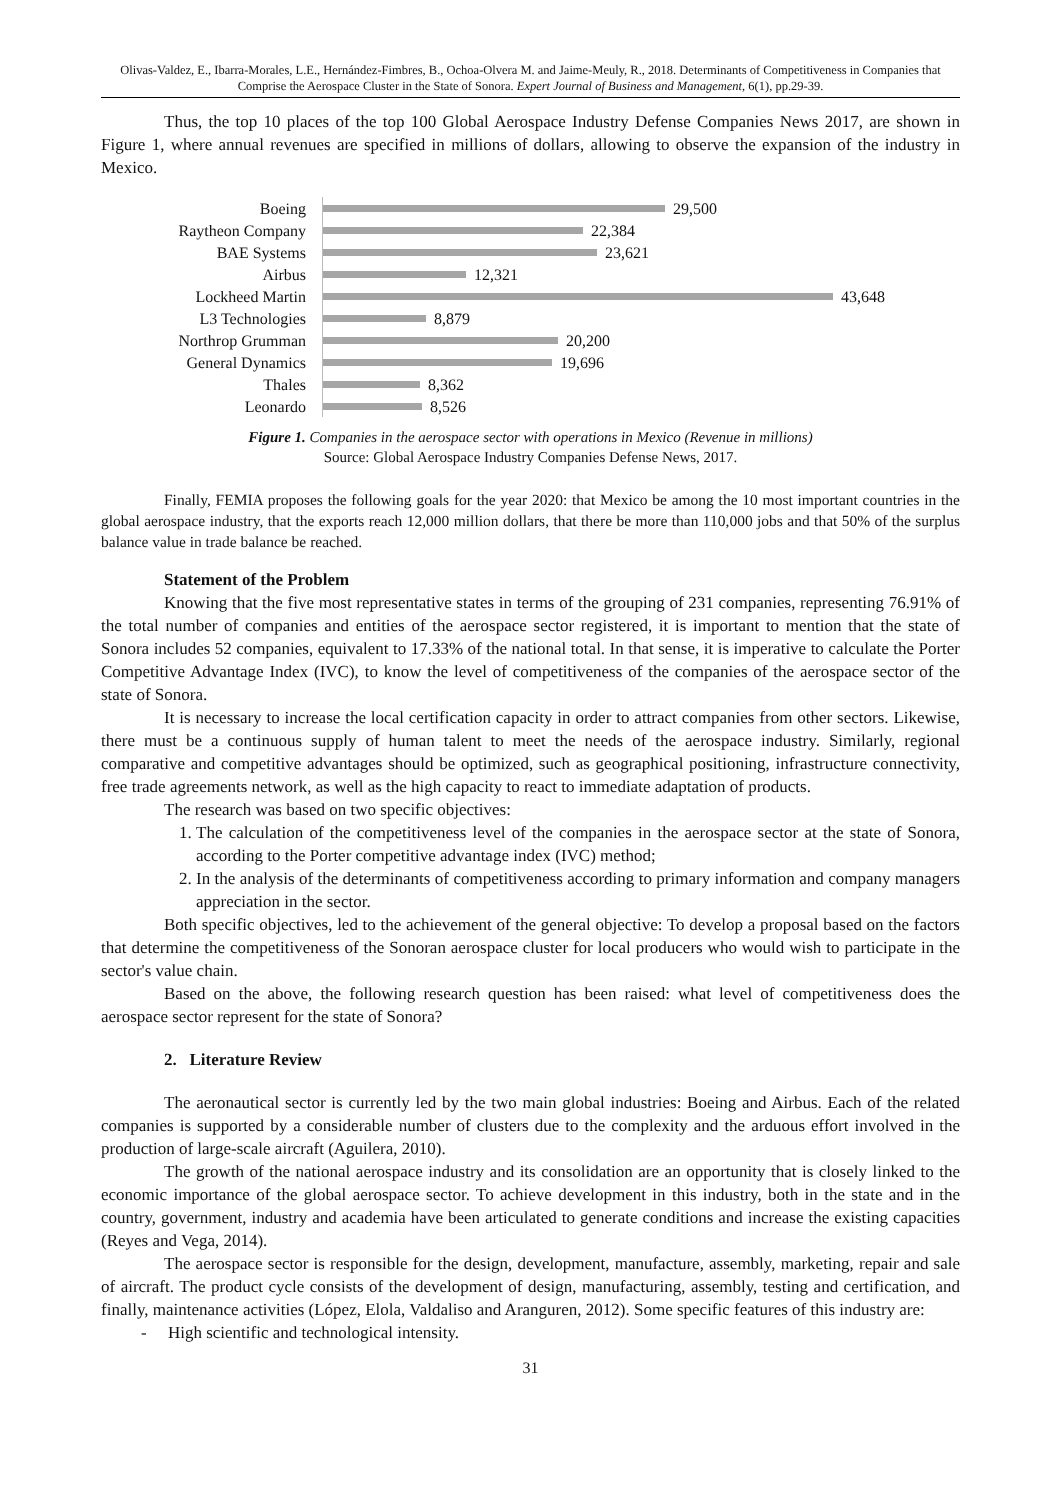Olivas-Valdez, E., Ibarra-Morales, L.E., Hernández-Fimbres, B., Ochoa-Olvera M. and Jaime-Meuly, R., 2018. Determinants of Competitiveness in Companies that Comprise the Aerospace Cluster in the State of Sonora. Expert Journal of Business and Management, 6(1), pp.29-39.
Thus, the top 10 places of the top 100 Global Aerospace Industry Defense Companies News 2017, are shown in Figure 1, where annual revenues are specified in millions of dollars, allowing to observe the expansion of the industry in Mexico.
Boeing
29,500
Raytheon Company
22,384
BAE Systems
23,621
Airbus
12,321
Lockheed Martin
43,648
L3 Technologies
8,879
Northrop Grumman
20,200
General Dynamics
19,696
Thales
8,362
Leonardo
8,526
Figure 1. Companies in the aerospace sector with operations in Mexico (Revenue in millions)
Source: Global Aerospace Industry Companies Defense News, 2017.
Finally, FEMIA proposes the following goals for the year 2020: that Mexico be among the 10 most important countries in the global aerospace industry, that the exports reach 12,000 million dollars, that there be more than 110,000 jobs and that 50% of the surplus balance value in trade balance be reached.
Statement of the Problem
Knowing that the five most representative states in terms of the grouping of 231 companies, representing 76.91% of the total number of companies and entities of the aerospace sector registered, it is important to mention that the state of Sonora includes 52 companies, equivalent to 17.33% of the national total. In that sense, it is imperative to calculate the Porter Competitive Advantage Index (IVC), to know the level of competitiveness of the companies of the aerospace sector of the state of Sonora.
It is necessary to increase the local certification capacity in order to attract companies from other sectors. Likewise, there must be a continuous supply of human talent to meet the needs of the aerospace industry. Similarly, regional comparative and competitive advantages should be optimized, such as geographical positioning, infrastructure connectivity, free trade agreements network, as well as the high capacity to react to immediate adaptation of products.
The research was based on two specific objectives:
1. The calculation of the competitiveness level of the companies in the aerospace sector at the state of Sonora, according to the Porter competitive advantage index (IVC) method;
2. In the analysis of the determinants of competitiveness according to primary information and company managers appreciation in the sector.
Both specific objectives, led to the achievement of the general objective: To develop a proposal based on the factors that determine the competitiveness of the Sonoran aerospace cluster for local producers who would wish to participate in the sector's value chain.
Based on the above, the following research question has been raised: what level of competitiveness does the aerospace sector represent for the state of Sonora?
2. Literature Review
The aeronautical sector is currently led by the two main global industries: Boeing and Airbus. Each of the related companies is supported by a considerable number of clusters due to the complexity and the arduous effort involved in the production of large-scale aircraft (Aguilera, 2010).
The growth of the national aerospace industry and its consolidation are an opportunity that is closely linked to the economic importance of the global aerospace sector. To achieve development in this industry, both in the state and in the country, government, industry and academia have been articulated to generate conditions and increase the existing capacities (Reyes and Vega, 2014).
The aerospace sector is responsible for the design, development, manufacture, assembly, marketing, repair and sale of aircraft. The product cycle consists of the development of design, manufacturing, assembly, testing and certification, and finally, maintenance activities (López, Elola, Valdaliso and Aranguren, 2012). Some specific features of this industry are:
- High scientific and technological intensity.
31